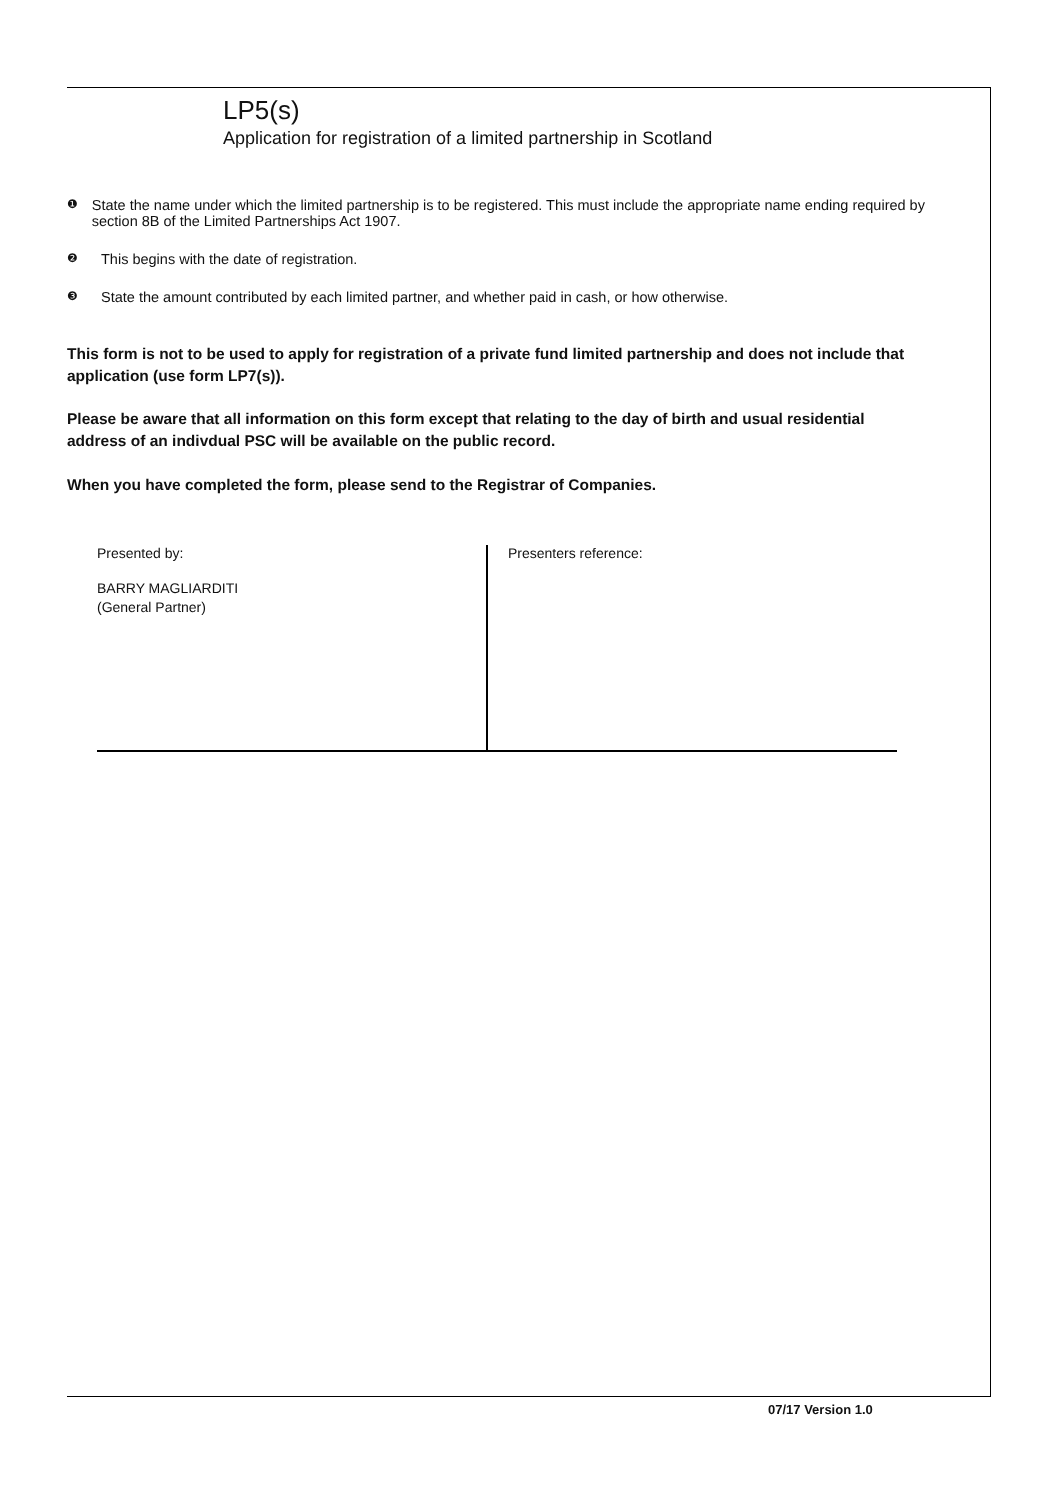LP5(s)
Application for registration of a limited partnership in Scotland
❶ State the name under which the limited partnership is to be registered. This must include the appropriate name ending required by section 8B of the Limited Partnerships Act 1907.
❷ This begins with the date of registration.
❸ State the amount contributed by each limited partner, and whether paid in cash, or how otherwise.
This form is not to be used to apply for registration of a private fund limited partnership and does not include that application (use form LP7(s)).
Please be aware that all information on this form except that relating to the day of birth and usual residential address of an indivdual PSC will be available on the public record.
When you have completed the form, please send to the Registrar of Companies.
Presented by:
BARRY MAGLIARDITI
(General Partner)
Presenters reference:
07/17 Version 1.0